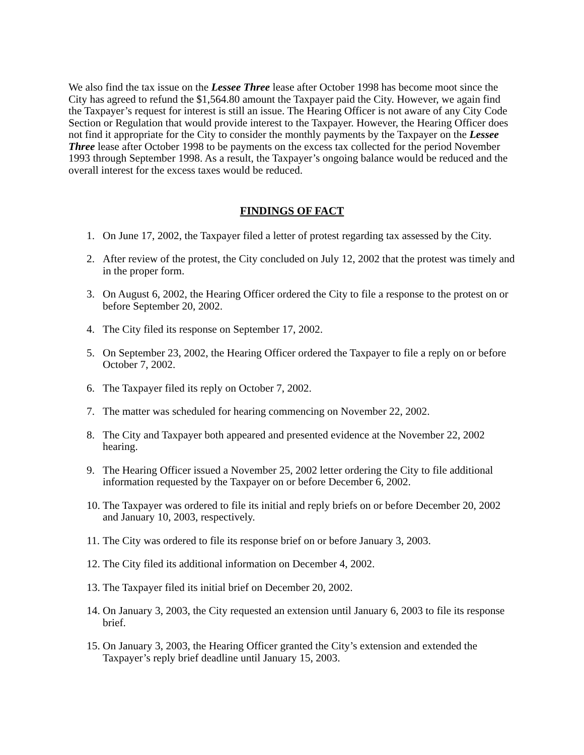We also find the tax issue on the Lessee Three lease after October 1998 has become moot since the City has agreed to refund the $1,564.80 amount the Taxpayer paid the City. However, we again find the Taxpayer’s request for interest is still an issue. The Hearing Officer is not aware of any City Code Section or Regulation that would provide interest to the Taxpayer. However, the Hearing Officer does not find it appropriate for the City to consider the monthly payments by the Taxpayer on the Lessee Three lease after October 1998 to be payments on the excess tax collected for the period November 1993 through September 1998. As a result, the Taxpayer’s ongoing balance would be reduced and the overall interest for the excess taxes would be reduced.
FINDINGS OF FACT
1. On June 17, 2002, the Taxpayer filed a letter of protest regarding tax assessed by the City.
2. After review of the protest, the City concluded on July 12, 2002 that the protest was timely and in the proper form.
3. On August 6, 2002, the Hearing Officer ordered the City to file a response to the protest on or before September 20, 2002.
4. The City filed its response on September 17, 2002.
5. On September 23, 2002, the Hearing Officer ordered the Taxpayer to file a reply on or before October 7, 2002.
6. The Taxpayer filed its reply on October 7, 2002.
7. The matter was scheduled for hearing commencing on November 22, 2002.
8. The City and Taxpayer both appeared and presented evidence at the November 22, 2002 hearing.
9. The Hearing Officer issued a November 25, 2002 letter ordering the City to file additional information requested by the Taxpayer on or before December 6, 2002.
10. The Taxpayer was ordered to file its initial and reply briefs on or before December 20, 2002 and January 10, 2003, respectively.
11. The City was ordered to file its response brief on or before January 3, 2003.
12. The City filed its additional information on December 4, 2002.
13. The Taxpayer filed its initial brief on December 20, 2002.
14. On January 3, 2003, the City requested an extension until January 6, 2003 to file its response brief.
15. On January 3, 2003, the Hearing Officer granted the City’s extension and extended the Taxpayer’s reply brief deadline until January 15, 2003.